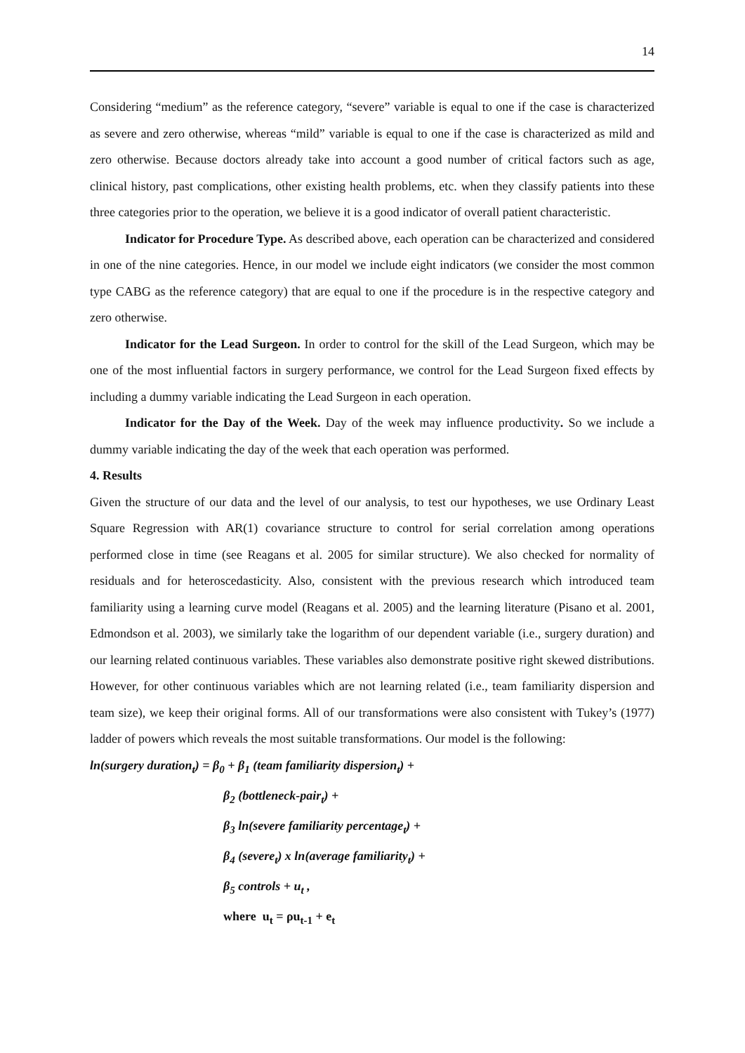14
Considering “medium” as the reference category, “severe” variable is equal to one if the case is characterized as severe and zero otherwise, whereas “mild” variable is equal to one if the case is characterized as mild and zero otherwise. Because doctors already take into account a good number of critical factors such as age, clinical history, past complications, other existing health problems, etc. when they classify patients into these three categories prior to the operation, we believe it is a good indicator of overall patient characteristic.
Indicator for Procedure Type. As described above, each operation can be characterized and considered in one of the nine categories. Hence, in our model we include eight indicators (we consider the most common type CABG as the reference category) that are equal to one if the procedure is in the respective category and zero otherwise.
Indicator for the Lead Surgeon. In order to control for the skill of the Lead Surgeon, which may be one of the most influential factors in surgery performance, we control for the Lead Surgeon fixed effects by including a dummy variable indicating the Lead Surgeon in each operation.
Indicator for the Day of the Week. Day of the week may influence productivity. So we include a dummy variable indicating the day of the week that each operation was performed.
4. Results
Given the structure of our data and the level of our analysis, to test our hypotheses, we use Ordinary Least Square Regression with AR(1) covariance structure to control for serial correlation among operations performed close in time (see Reagans et al. 2005 for similar structure). We also checked for normality of residuals and for heteroscedasticity. Also, consistent with the previous research which introduced team familiarity using a learning curve model (Reagans et al. 2005) and the learning literature (Pisano et al. 2001, Edmondson et al. 2003), we similarly take the logarithm of our dependent variable (i.e., surgery duration) and our learning related continuous variables. These variables also demonstrate positive right skewed distributions. However, for other continuous variables which are not learning related (i.e., team familiarity dispersion and team size), we keep their original forms. All of our transformations were also consistent with Tukey’s (1977) ladder of powers which reveals the most suitable transformations. Our model is the following:
ln(surgery duration<sub>t</sub>) = β<sub>0</sub> + β<sub>1</sub> (team familiarity dispersion<sub>t</sub>) +
β<sub>2</sub> (bottleneck-pair<sub>t</sub>) +
β<sub>3</sub> ln(severe familiarity percentage<sub>t</sub>) +
β<sub>4</sub> (severe<sub>t</sub>) x ln(average familiarity<sub>t</sub>) +
β<sub>5</sub> controls + u<sub>t</sub> ,
where u<sub>t</sub> = ρu<sub>t-1</sub> + e<sub>t</sub>